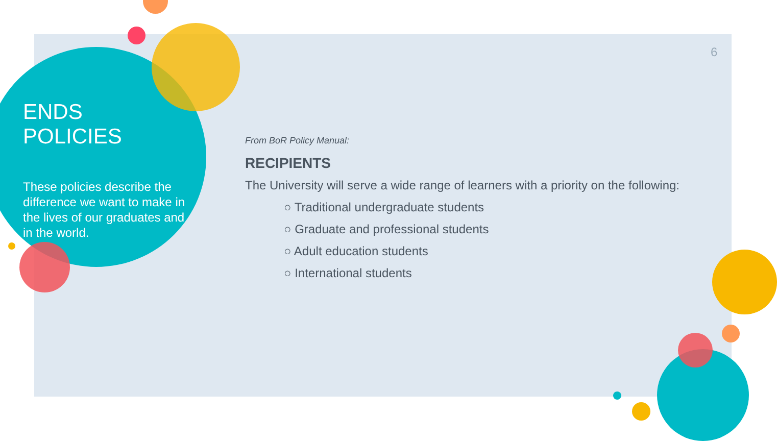ENDS POLICIES
These policies describe the difference we want to make in the lives of our graduates and in the world.
6
From BoR Policy Manual:
RECIPIENTS
The University will serve a wide range of learners with a priority on the following:
○ Traditional undergraduate students
○ Graduate and professional students
○ Adult education students
○ International students